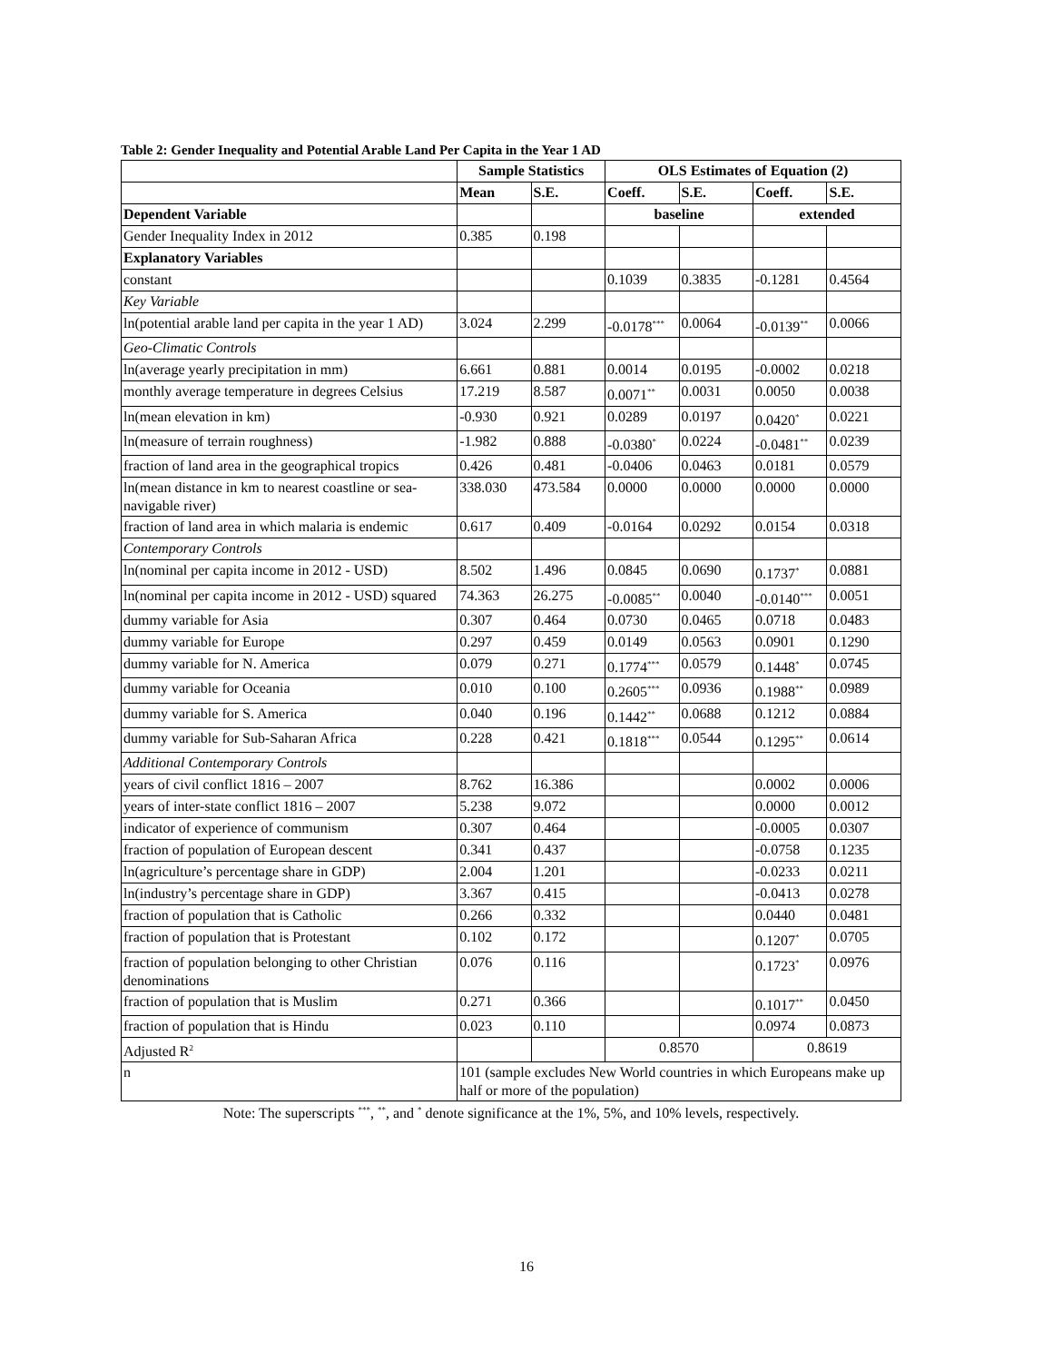Table 2: Gender Inequality and Potential Arable Land Per Capita in the Year 1 AD
| | Sample Statistics | | OLS Estimates of Equation (2) | | | |
| --- | --- | --- | --- | --- | --- | --- |
| | Mean | S.E. | Coeff. | S.E. | Coeff. | S.E. |
| Dependent Variable | | | baseline | | extended | |
| Gender Inequality Index in 2012 | 0.385 | 0.198 | | | | |
| Explanatory Variables | | | | | | |
| constant | | | 0.1039 | 0.3835 | -0.1281 | 0.4564 |
| Key Variable | | | | | | |
| ln(potential arable land per capita in the year 1 AD) | 3.024 | 2.299 | -0.0178<sup>***</sup> | 0.0064 | -0.0139<sup>**</sup> | 0.0066 |
| Geo-Climatic Controls | | | | | | |
| ln(average yearly precipitation in mm) | 6.661 | 0.881 | 0.0014 | 0.0195 | -0.0002 | 0.0218 |
| monthly average temperature in degrees Celsius | 17.219 | 8.587 | 0.0071<sup>**</sup> | 0.0031 | 0.0050 | 0.0038 |
| ln(mean elevation in km) | -0.930 | 0.921 | 0.0289 | 0.0197 | 0.0420<sup>*</sup> | 0.0221 |
| ln(measure of terrain roughness) | -1.982 | 0.888 | -0.0380<sup>*</sup> | 0.0224 | -0.0481<sup>**</sup> | 0.0239 |
| fraction of land area in the geographical tropics | 0.426 | 0.481 | -0.0406 | 0.0463 | 0.0181 | 0.0579 |
| ln(mean distance in km to nearest coastline or sea-navigable river) | 338.030 | 473.584 | 0.0000 | 0.0000 | 0.0000 | 0.0000 |
| fraction of land area in which malaria is endemic | 0.617 | 0.409 | -0.0164 | 0.0292 | 0.0154 | 0.0318 |
| Contemporary Controls | | | | | | |
| ln(nominal per capita income in 2012 - USD) | 8.502 | 1.496 | 0.0845 | 0.0690 | 0.1737<sup>*</sup> | 0.0881 |
| ln(nominal per capita income in 2012 - USD) squared | 74.363 | 26.275 | -0.0085<sup>**</sup> | 0.0040 | -0.0140<sup>***</sup> | 0.0051 |
| dummy variable for Asia | 0.307 | 0.464 | 0.0730 | 0.0465 | 0.0718 | 0.0483 |
| dummy variable for Europe | 0.297 | 0.459 | 0.0149 | 0.0563 | 0.0901 | 0.1290 |
| dummy variable for N. America | 0.079 | 0.271 | 0.1774<sup>***</sup> | 0.0579 | 0.1448<sup>*</sup> | 0.0745 |
| dummy variable for Oceania | 0.010 | 0.100 | 0.2605<sup>***</sup> | 0.0936 | 0.1988<sup>**</sup> | 0.0989 |
| dummy variable for S. America | 0.040 | 0.196 | 0.1442<sup>**</sup> | 0.0688 | 0.1212 | 0.0884 |
| dummy variable for Sub-Saharan Africa | 0.228 | 0.421 | 0.1818<sup>***</sup> | 0.0544 | 0.1295<sup>**</sup> | 0.0614 |
| Additional Contemporary Controls | | | | | | |
| years of civil conflict 1816 – 2007 | 8.762 | 16.386 | | | 0.0002 | 0.0006 |
| years of inter-state conflict 1816 – 2007 | 5.238 | 9.072 | | | 0.0000 | 0.0012 |
| indicator of experience of communism | 0.307 | 0.464 | | | -0.0005 | 0.0307 |
| fraction of population of European descent | 0.341 | 0.437 | | | -0.0758 | 0.1235 |
| ln(agriculture’s percentage share in GDP) | 2.004 | 1.201 | | | -0.0233 | 0.0211 |
| ln(industry’s percentage share in GDP) | 3.367 | 0.415 | | | -0.0413 | 0.0278 |
| fraction of population that is Catholic | 0.266 | 0.332 | | | 0.0440 | 0.0481 |
| fraction of population that is Protestant | 0.102 | 0.172 | | | 0.1207<sup>*</sup> | 0.0705 |
| fraction of population belonging to other Christian denominations | 0.076 | 0.116 | | | 0.1723<sup>*</sup> | 0.0976 |
| fraction of population that is Muslim | 0.271 | 0.366 | | | 0.1017<sup>**</sup> | 0.0450 |
| fraction of population that is Hindu | 0.023 | 0.110 | | | 0.0974 | 0.0873 |
| Adjusted R<sup>2</sup> | | | 0.8570 | | 0.8619 | |
| n | 101 (sample excludes New World countries in which Europeans make up half or more of the population) | | | | | |
Note: The superscripts <sup>***</sup>, <sup>**</sup>, and <sup>*</sup> denote significance at the 1%, 5%, and 10% levels, respectively.
16